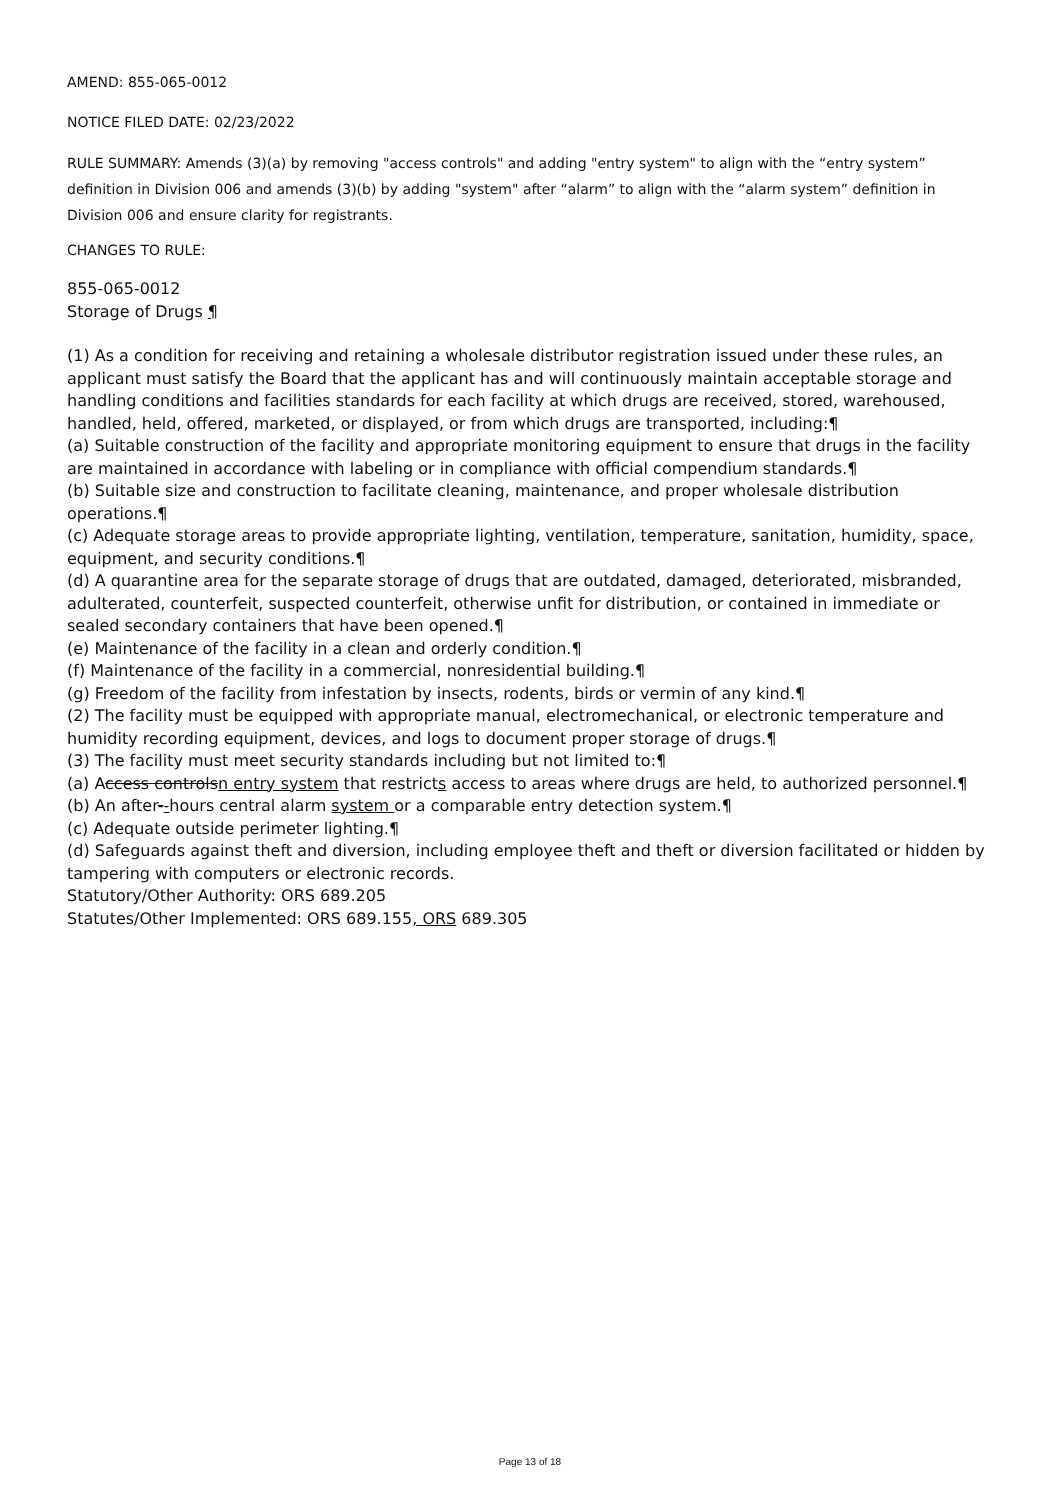AMEND: 855-065-0012
NOTICE FILED DATE: 02/23/2022
RULE SUMMARY: Amends (3)(a) by removing "access controls" and adding "entry system" to align with the “entry system” definition in Division 006 and amends (3)(b) by adding "system" after “alarm” to align with the “alarm system” definition in Division 006 and ensure clarity for registrants.
CHANGES TO RULE:
855-065-0012
Storage of Drugs ¶
(1) As a condition for receiving and retaining a wholesale distributor registration issued under these rules, an applicant must satisfy the Board that the applicant has and will continuously maintain acceptable storage and handling conditions and facilities standards for each facility at which drugs are received, stored, warehoused, handled, held, offered, marketed, or displayed, or from which drugs are transported, including:¶
(a) Suitable construction of the facility and appropriate monitoring equipment to ensure that drugs in the facility are maintained in accordance with labeling or in compliance with official compendium standards.¶
(b) Suitable size and construction to facilitate cleaning, maintenance, and proper wholesale distribution operations.¶
(c) Adequate storage areas to provide appropriate lighting, ventilation, temperature, sanitation, humidity, space, equipment, and security conditions.¶
(d) A quarantine area for the separate storage of drugs that are outdated, damaged, deteriorated, misbranded, adulterated, counterfeit, suspected counterfeit, otherwise unfit for distribution, or contained in immediate or sealed secondary containers that have been opened.¶
(e) Maintenance of the facility in a clean and orderly condition.¶
(f) Maintenance of the facility in a commercial, nonresidential building.¶
(g) Freedom of the facility from infestation by insects, rodents, birds or vermin of any kind.¶
(2) The facility must be equipped with appropriate manual, electromechanical, or electronic temperature and humidity recording equipment, devices, and logs to document proper storage of drugs.¶
(3) The facility must meet security standards including but not limited to:¶
(a) Access controlsn entry system that restricts access to areas where drugs are held, to authorized personnel.¶
(b) An after--hours central alarm system or a comparable entry detection system.¶
(c) Adequate outside perimeter lighting.¶
(d) Safeguards against theft and diversion, including employee theft and theft or diversion facilitated or hidden by tampering with computers or electronic records.
Statutory/Other Authority: ORS 689.205
Statutes/Other Implemented: ORS 689.155, ORS 689.305
Page 13 of 18